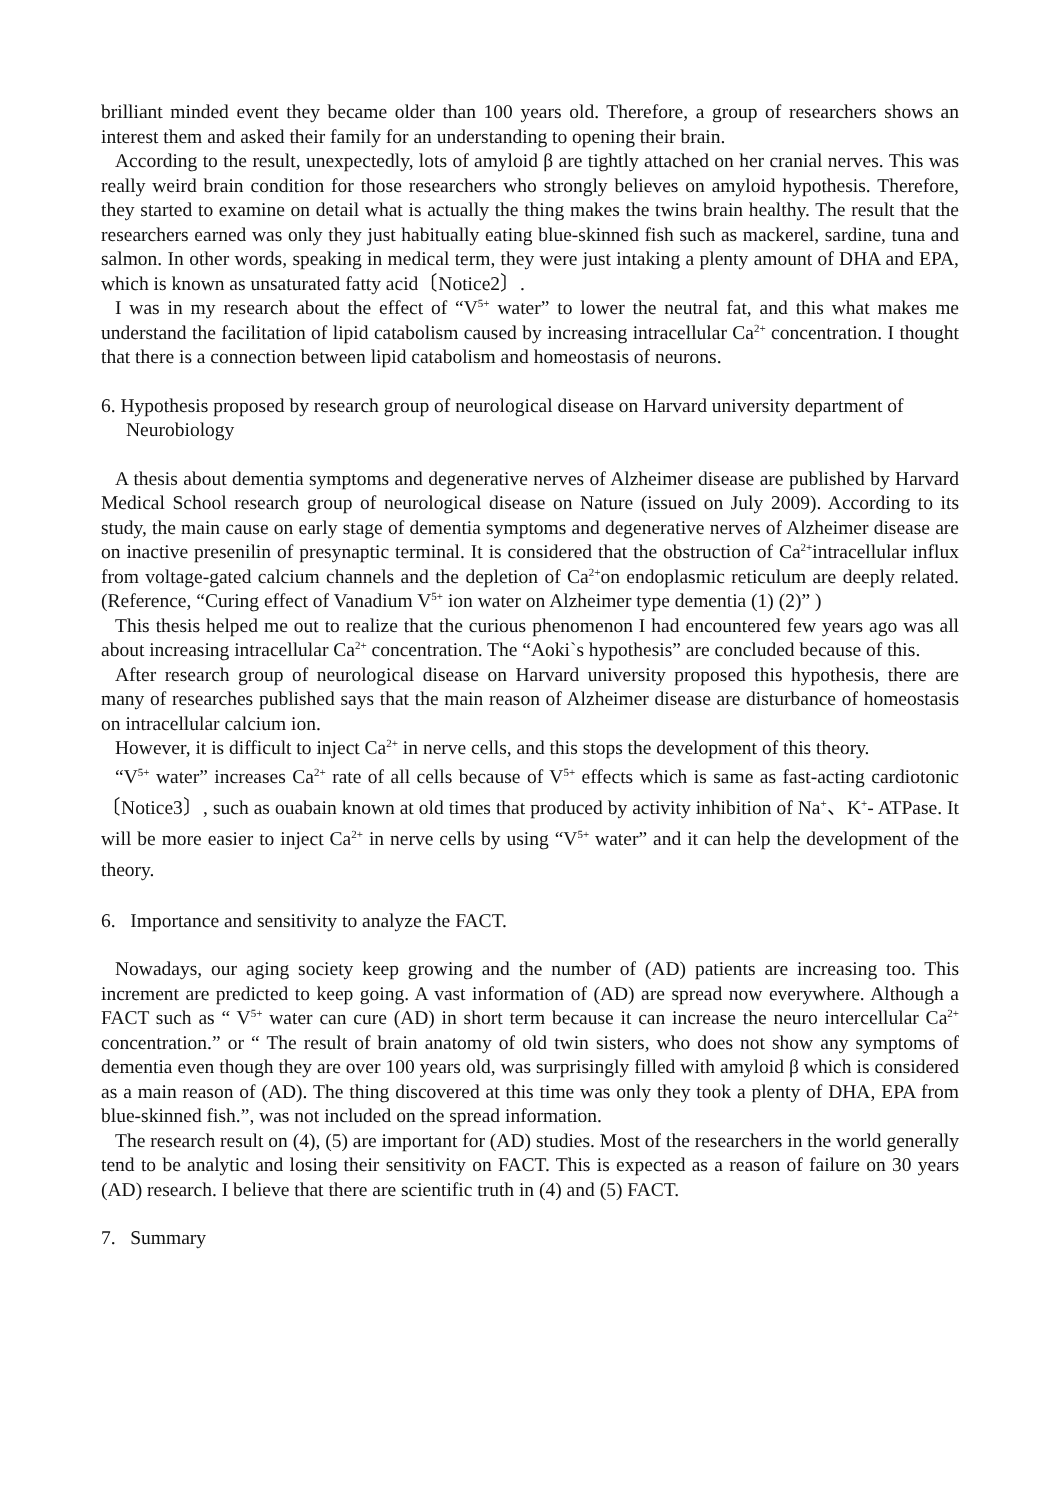brilliant minded event they became older than 100 years old. Therefore, a group of researchers shows an interest them and asked their family for an understanding to opening their brain.
According to the result, unexpectedly, lots of amyloid β are tightly attached on her cranial nerves. This was really weird brain condition for those researchers who strongly believes on amyloid hypothesis. Therefore, they started to examine on detail what is actually the thing makes the twins brain healthy. The result that the researchers earned was only they just habitually eating blue-skinned fish such as mackerel, sardine, tuna and salmon. In other words, speaking in medical term, they were just intaking a plenty amount of DHA and EPA, which is known as unsaturated fatty acid〔Notice2〕.
I was in my research about the effect of “V<sup>5+</sup> water” to lower the neutral fat, and this what makes me understand the facilitation of lipid catabolism caused by increasing intracellular Ca<sup>2+</sup> concentration. I thought that there is a connection between lipid catabolism and homeostasis of neurons.
6. Hypothesis proposed by research group of neurological disease on Harvard university department of Neurobiology
A thesis about dementia symptoms and degenerative nerves of Alzheimer disease are published by Harvard Medical School research group of neurological disease on Nature (issued on July 2009). According to its study, the main cause on early stage of dementia symptoms and degenerative nerves of Alzheimer disease are on inactive presenilin of presynaptic terminal. It is considered that the obstruction of Ca<sup>2+</sup>intracellular influx from voltage-gated calcium channels and the depletion of Ca<sup>2+</sup>on endoplasmic reticulum are deeply related. (Reference, “Curing effect of Vanadium V<sup>5+</sup> ion water on Alzheimer type dementia (1) (2)” )
This thesis helped me out to realize that the curious phenomenon I had encountered few years ago was all about increasing intracellular Ca<sup>2+</sup> concentration. The “Aoki`s hypothesis” are concluded because of this.
After research group of neurological disease on Harvard university proposed this hypothesis, there are many of researches published says that the main reason of Alzheimer disease are disturbance of homeostasis on intracellular calcium ion.
However, it is difficult to inject Ca<sup>2+</sup> in nerve cells, and this stops the development of this theory.
“V<sup>5+</sup> water” increases Ca<sup>2+</sup> rate of all cells because of V<sup>5+</sup> effects which is same as fast-acting cardiotonic〔Notice3〕, such as ouabain known at old times that produced by activity inhibition of Na<sup>+</sup>、K<sup>+</sup>- ATPase. It will be more easier to inject Ca<sup>2+</sup> in nerve cells by using “V<sup>5+</sup> water” and it can help the development of the theory.
6. Importance and sensitivity to analyze the FACT.
Nowadays, our aging society keep growing and the number of (AD) patients are increasing too. This increment are predicted to keep going. A vast information of (AD) are spread now everywhere. Although a FACT such as “ V<sup>5+</sup> water can cure (AD) in short term because it can increase the neuro intercellular Ca<sup>2+</sup> concentration.” or “ The result of brain anatomy of old twin sisters, who does not show any symptoms of dementia even though they are over 100 years old, was surprisingly filled with amyloid β which is considered as a main reason of (AD). The thing discovered at this time was only they took a plenty of DHA, EPA from blue-skinned fish.”, was not included on the spread information.
The research result on (4), (5) are important for (AD) studies. Most of the researchers in the world generally tend to be analytic and losing their sensitivity on FACT. This is expected as a reason of failure on 30 years (AD) research. I believe that there are scientific truth in (4) and (5) FACT.
7. Summary